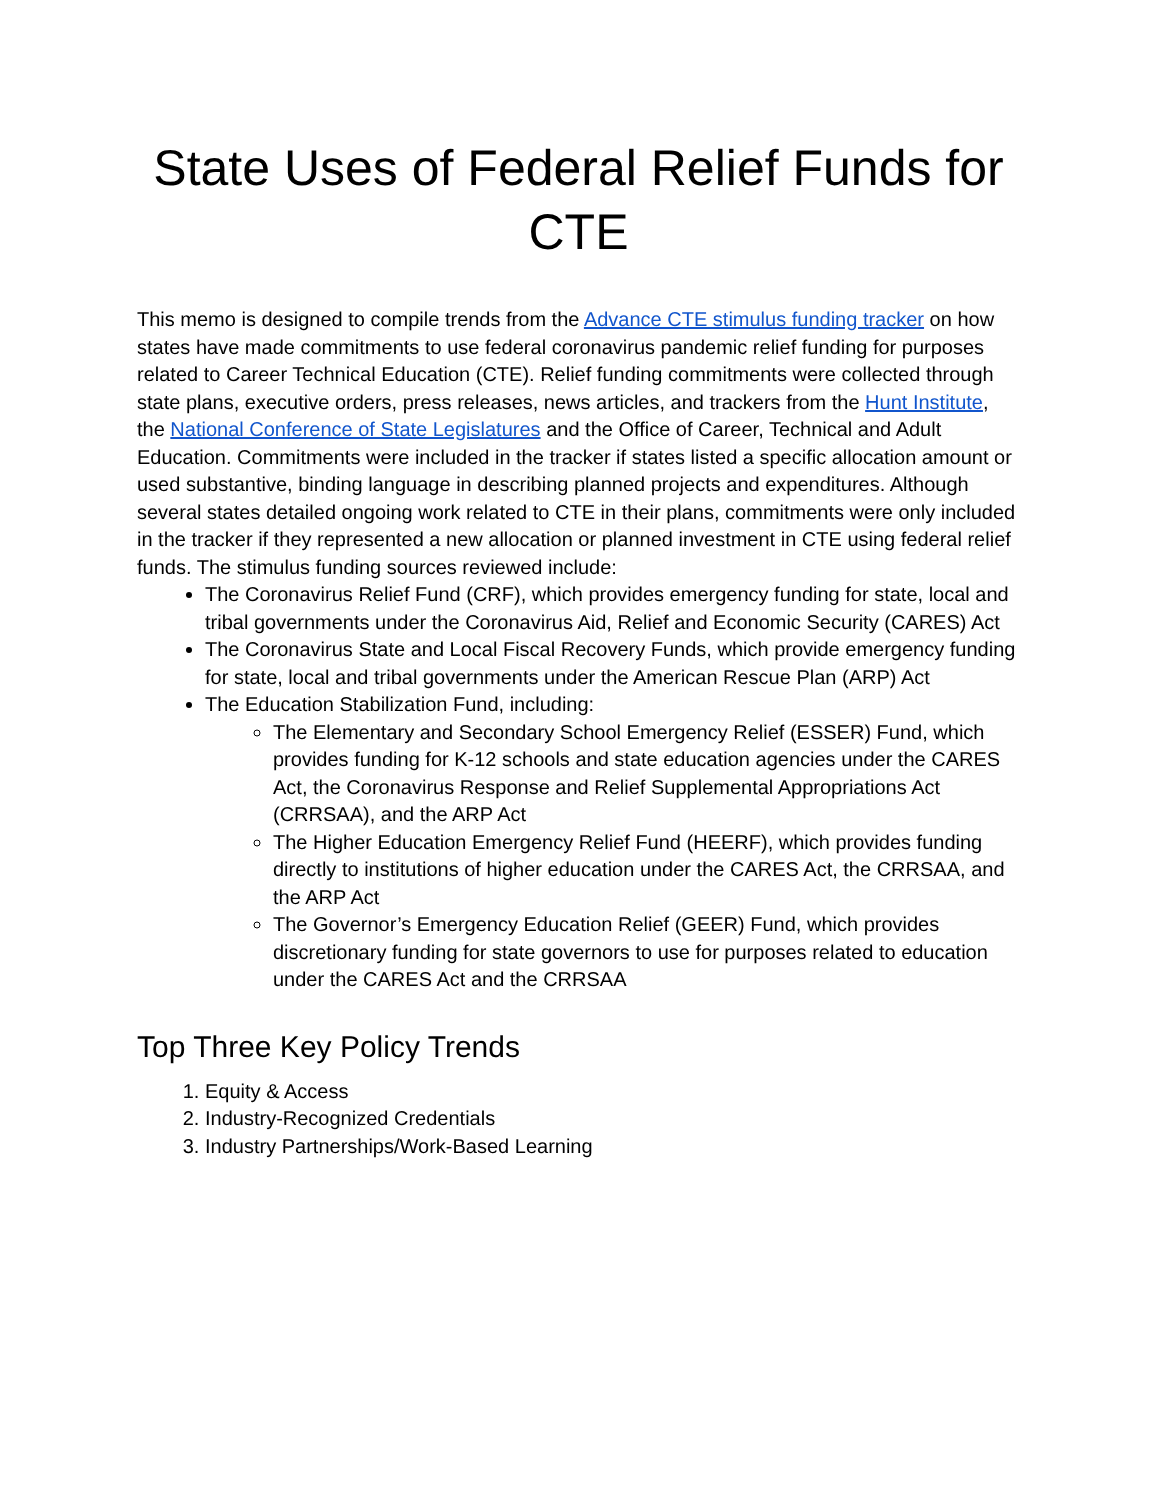State Uses of Federal Relief Funds for CTE
This memo is designed to compile trends from the Advance CTE stimulus funding tracker on how states have made commitments to use federal coronavirus pandemic relief funding for purposes related to Career Technical Education (CTE). Relief funding commitments were collected through state plans, executive orders, press releases, news articles, and trackers from the Hunt Institute, the National Conference of State Legislatures and the Office of Career, Technical and Adult Education. Commitments were included in the tracker if states listed a specific allocation amount or used substantive, binding language in describing planned projects and expenditures. Although several states detailed ongoing work related to CTE in their plans, commitments were only included in the tracker if they represented a new allocation or planned investment in CTE using federal relief funds. The stimulus funding sources reviewed include:
The Coronavirus Relief Fund (CRF), which provides emergency funding for state, local and tribal governments under the Coronavirus Aid, Relief and Economic Security (CARES) Act
The Coronavirus State and Local Fiscal Recovery Funds, which provide emergency funding for state, local and tribal governments under the American Rescue Plan (ARP) Act
The Education Stabilization Fund, including:
The Elementary and Secondary School Emergency Relief (ESSER) Fund, which provides funding for K-12 schools and state education agencies under the CARES Act, the Coronavirus Response and Relief Supplemental Appropriations Act (CRRSAA), and the ARP Act
The Higher Education Emergency Relief Fund (HEERF), which provides funding directly to institutions of higher education under the CARES Act, the CRRSAA, and the ARP Act
The Governor’s Emergency Education Relief (GEER) Fund, which provides discretionary funding for state governors to use for purposes related to education under the CARES Act and the CRRSAA
Top Three Key Policy Trends
1. Equity & Access
2. Industry-Recognized Credentials
3. Industry Partnerships/Work-Based Learning